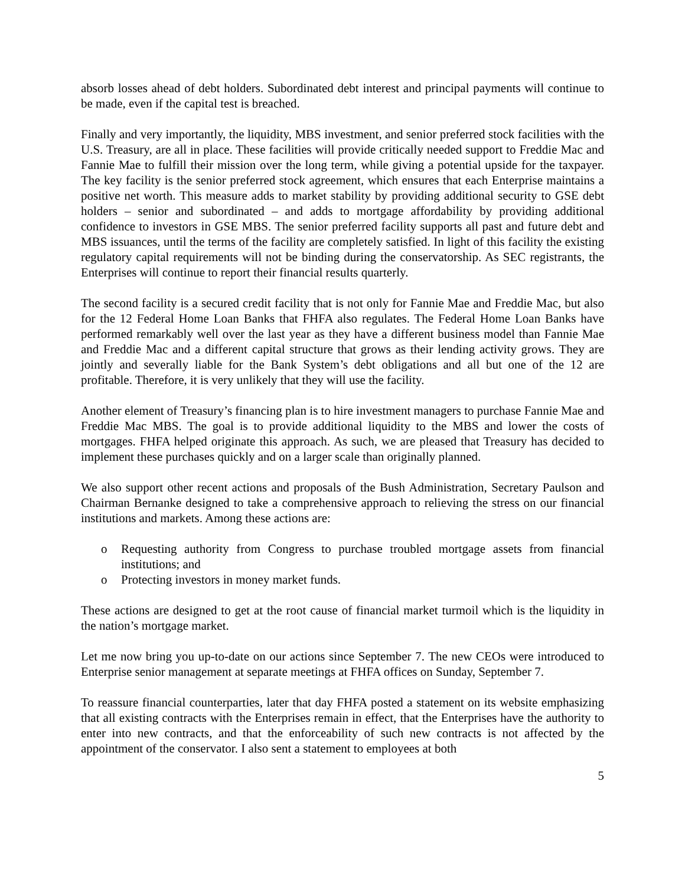absorb losses ahead of debt holders. Subordinated debt interest and principal payments will continue to be made, even if the capital test is breached.
Finally and very importantly, the liquidity, MBS investment, and senior preferred stock facilities with the U.S. Treasury, are all in place. These facilities will provide critically needed support to Freddie Mac and Fannie Mae to fulfill their mission over the long term, while giving a potential upside for the taxpayer. The key facility is the senior preferred stock agreement, which ensures that each Enterprise maintains a positive net worth. This measure adds to market stability by providing additional security to GSE debt holders – senior and subordinated – and adds to mortgage affordability by providing additional confidence to investors in GSE MBS. The senior preferred facility supports all past and future debt and MBS issuances, until the terms of the facility are completely satisfied. In light of this facility the existing regulatory capital requirements will not be binding during the conservatorship. As SEC registrants, the Enterprises will continue to report their financial results quarterly.
The second facility is a secured credit facility that is not only for Fannie Mae and Freddie Mac, but also for the 12 Federal Home Loan Banks that FHFA also regulates. The Federal Home Loan Banks have performed remarkably well over the last year as they have a different business model than Fannie Mae and Freddie Mac and a different capital structure that grows as their lending activity grows. They are jointly and severally liable for the Bank System’s debt obligations and all but one of the 12 are profitable. Therefore, it is very unlikely that they will use the facility.
Another element of Treasury’s financing plan is to hire investment managers to purchase Fannie Mae and Freddie Mac MBS. The goal is to provide additional liquidity to the MBS and lower the costs of mortgages. FHFA helped originate this approach. As such, we are pleased that Treasury has decided to implement these purchases quickly and on a larger scale than originally planned.
We also support other recent actions and proposals of the Bush Administration, Secretary Paulson and Chairman Bernanke designed to take a comprehensive approach to relieving the stress on our financial institutions and markets. Among these actions are:
o Requesting authority from Congress to purchase troubled mortgage assets from financial institutions; and
o Protecting investors in money market funds.
These actions are designed to get at the root cause of financial market turmoil which is the liquidity in the nation’s mortgage market.
Let me now bring you up-to-date on our actions since September 7. The new CEOs were introduced to Enterprise senior management at separate meetings at FHFA offices on Sunday, September 7.
To reassure financial counterparties, later that day FHFA posted a statement on its website emphasizing that all existing contracts with the Enterprises remain in effect, that the Enterprises have the authority to enter into new contracts, and that the enforceability of such new contracts is not affected by the appointment of the conservator. I also sent a statement to employees at both
5